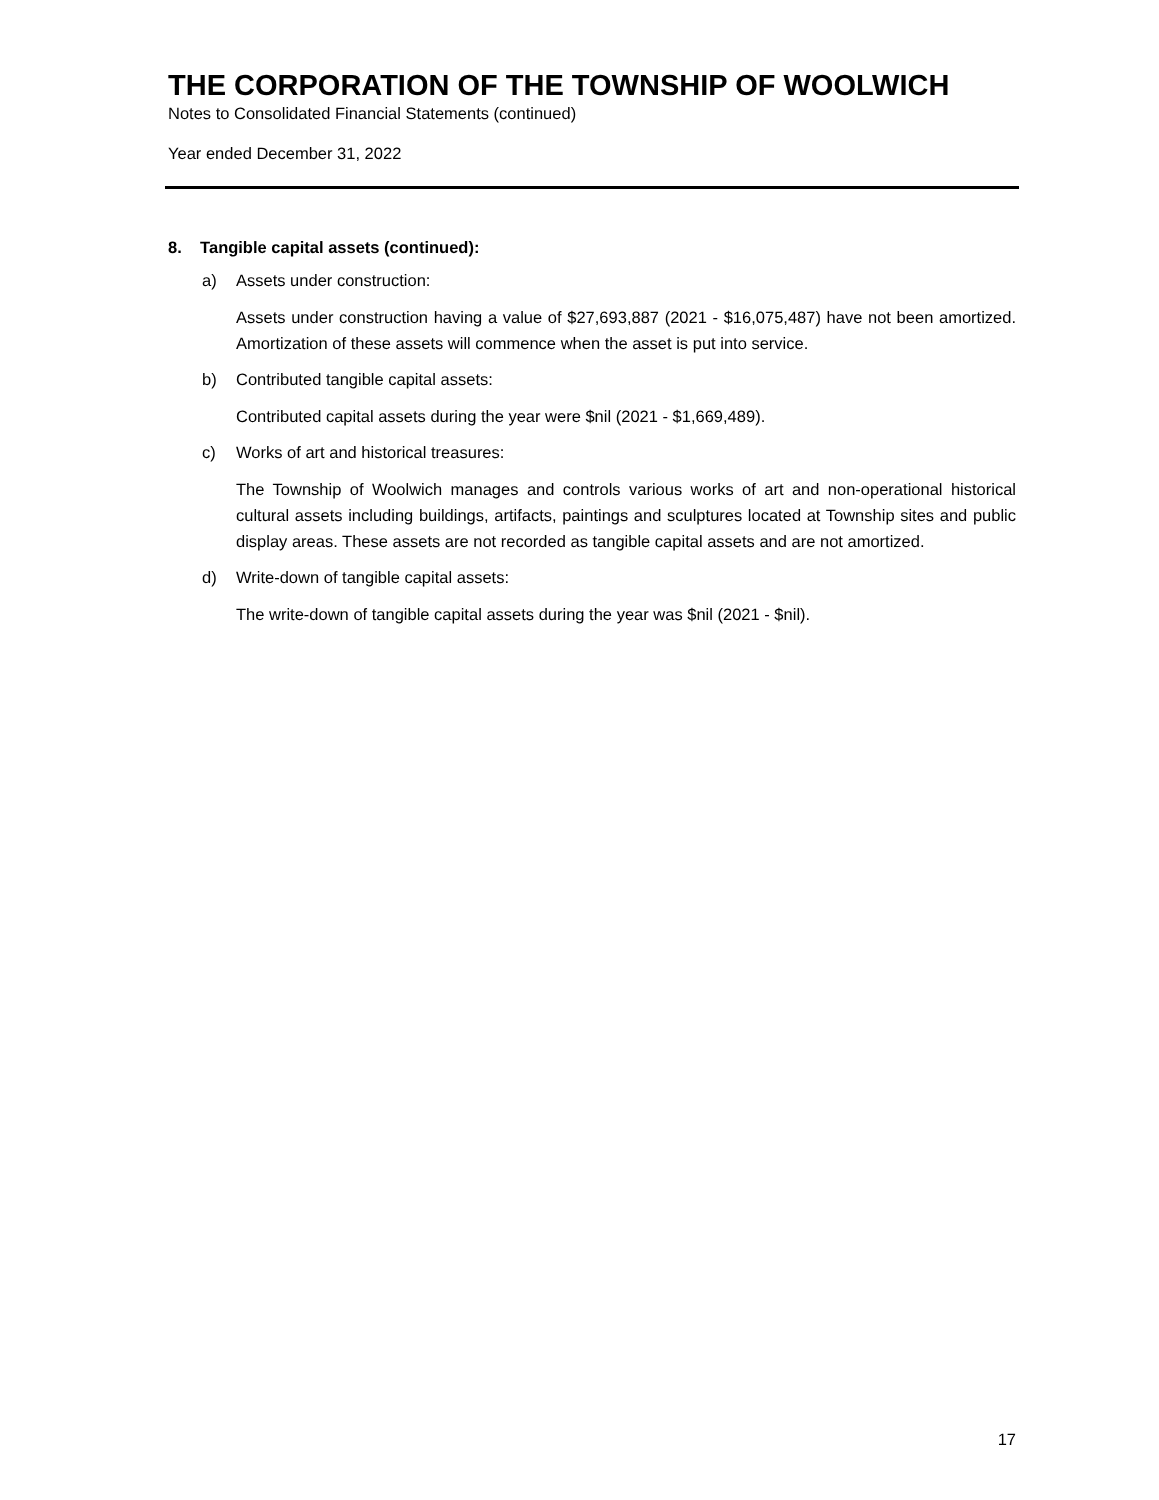THE CORPORATION OF THE TOWNSHIP OF WOOLWICH
Notes to Consolidated Financial Statements (continued)
Year ended December 31, 2022
8. Tangible capital assets (continued):
a) Assets under construction:
Assets under construction having a value of $27,693,887 (2021 - $16,075,487) have not been amortized. Amortization of these assets will commence when the asset is put into service.
b) Contributed tangible capital assets:
Contributed capital assets during the year were $nil (2021 - $1,669,489).
c) Works of art and historical treasures:
The Township of Woolwich manages and controls various works of art and non-operational historical cultural assets including buildings, artifacts, paintings and sculptures located at Township sites and public display areas. These assets are not recorded as tangible capital assets and are not amortized.
d) Write-down of tangible capital assets:
The write-down of tangible capital assets during the year was $nil (2021 - $nil).
17